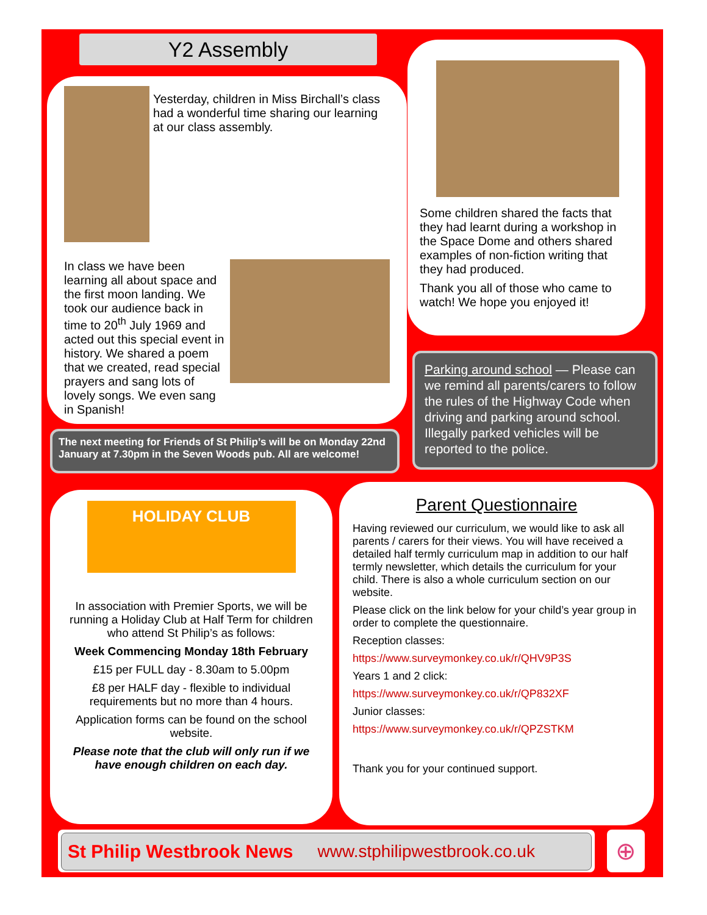Y2 Assembly
Yesterday, children in Miss Birchall’s class had a wonderful time sharing our learning at our class assembly.
In class we have been learning all about space and the first moon landing. We took our audience back in time to 20<sup>th</sup> July 1969 and acted out this special event in history. We shared a poem that we created, read special prayers and sang lots of lovely songs. We even sang in Spanish!
Some children shared the facts that they had learnt during a workshop in the Space Dome and others shared examples of non-fiction writing that they had produced.
Thank you all of those who came to watch! We hope you enjoyed it!
The next meeting for Friends of St Philip’s will be on Monday 22nd January at 7.30pm in the Seven Woods pub. All are welcome!
Parking around school — Please can we remind all parents/carers to follow the rules of the Highway Code when driving and parking around school. Illegally parked vehicles will be reported to the police.
HOLIDAY CLUB
In association with Premier Sports, we will be running a Holiday Club at Half Term for children who attend St Philip’s as follows:
Week Commencing Monday 18th February
£15 per FULL day - 8.30am to 5.00pm
£8 per HALF day - flexible to individual requirements but no more than 4 hours.
Application forms can be found on the school website.
Please note that the club will only run if we have enough children on each day.
Parent Questionnaire
Having reviewed our curriculum, we would like to ask all parents / carers for their views. You will have received a detailed half termly curriculum map in addition to our half termly newsletter, which details the curriculum for your child. There is also a whole curriculum section on our website.
Please click on the link below for your child’s year group in order to complete the questionnaire.
Reception classes:
https://www.surveymonkey.co.uk/r/QHV9P3S
Years 1 and 2 click:
https://www.surveymonkey.co.uk/r/QP832XF
Junior classes:
https://www.surveymonkey.co.uk/r/QPZSTKM
Thank you for your continued support.
St Philip Westbrook News www.stphilipwestbrook.co.uk ⊕